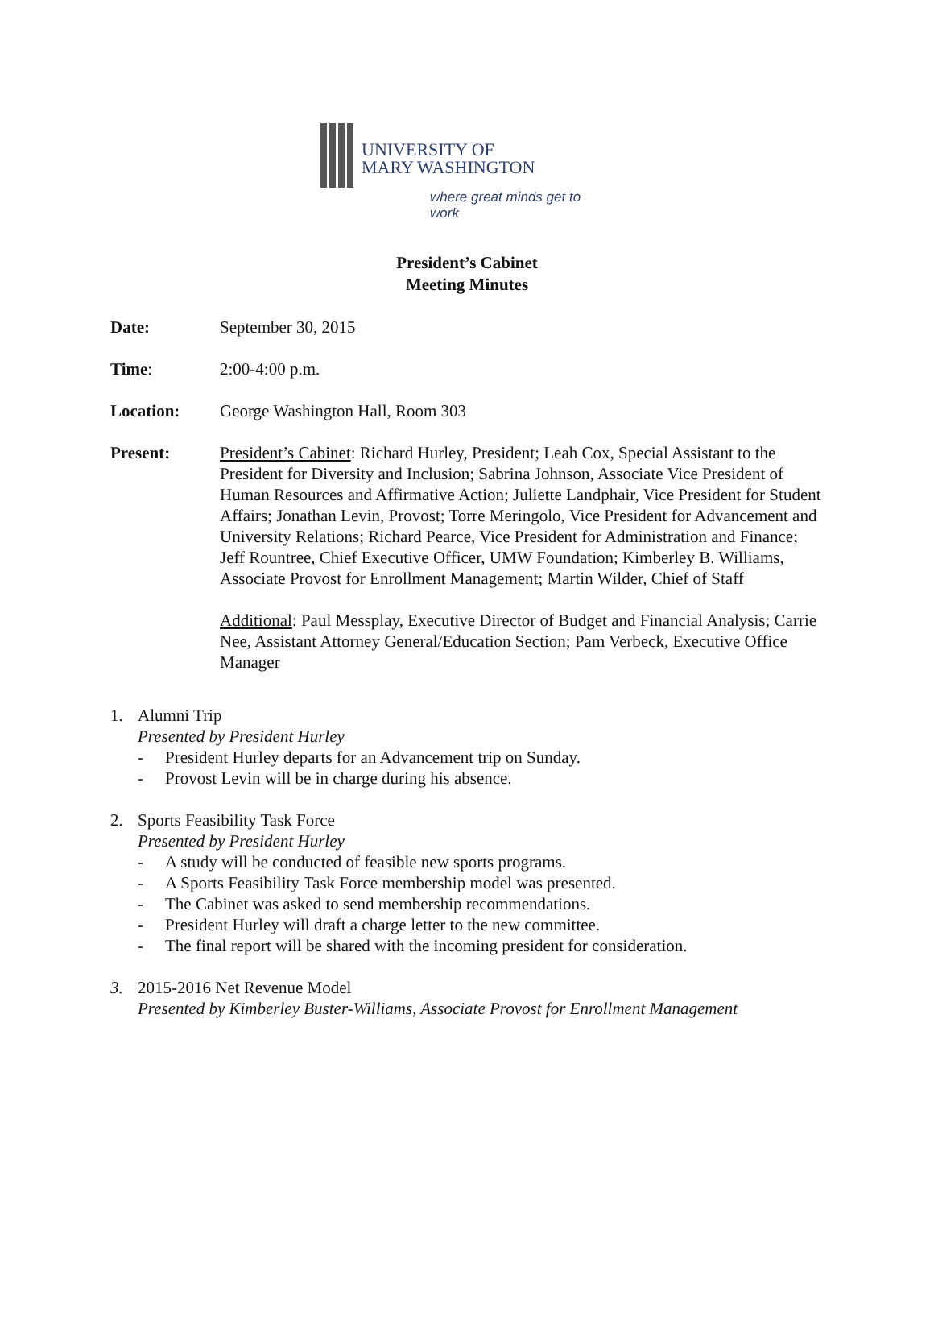UNIVERSITY OF
MARY WASHINGTON
where great minds get to work
President’s Cabinet
Meeting Minutes
Date: September 30, 2015
Time: 2:00-4:00 p.m.
Location: George Washington Hall, Room 303
Present: President’s Cabinet: Richard Hurley, President; Leah Cox, Special Assistant to the President for Diversity and Inclusion; Sabrina Johnson, Associate Vice President of Human Resources and Affirmative Action; Juliette Landphair, Vice President for Student Affairs; Jonathan Levin, Provost; Torre Meringolo, Vice President for Advancement and University Relations; Richard Pearce, Vice President for Administration and Finance; Jeff Rountree, Chief Executive Officer, UMW Foundation; Kimberley B. Williams, Associate Provost for Enrollment Management; Martin Wilder, Chief of Staff
Additional: Paul Messplay, Executive Director of Budget and Financial Analysis; Carrie Nee, Assistant Attorney General/Education Section; Pam Verbeck, Executive Office Manager
1. Alumni Trip
Presented by President Hurley
- President Hurley departs for an Advancement trip on Sunday.
- Provost Levin will be in charge during his absence.
2. Sports Feasibility Task Force
Presented by President Hurley
- A study will be conducted of feasible new sports programs.
- A Sports Feasibility Task Force membership model was presented.
- The Cabinet was asked to send membership recommendations.
- President Hurley will draft a charge letter to the new committee.
- The final report will be shared with the incoming president for consideration.
3. 2015-2016 Net Revenue Model
Presented by Kimberley Buster-Williams, Associate Provost for Enrollment Management